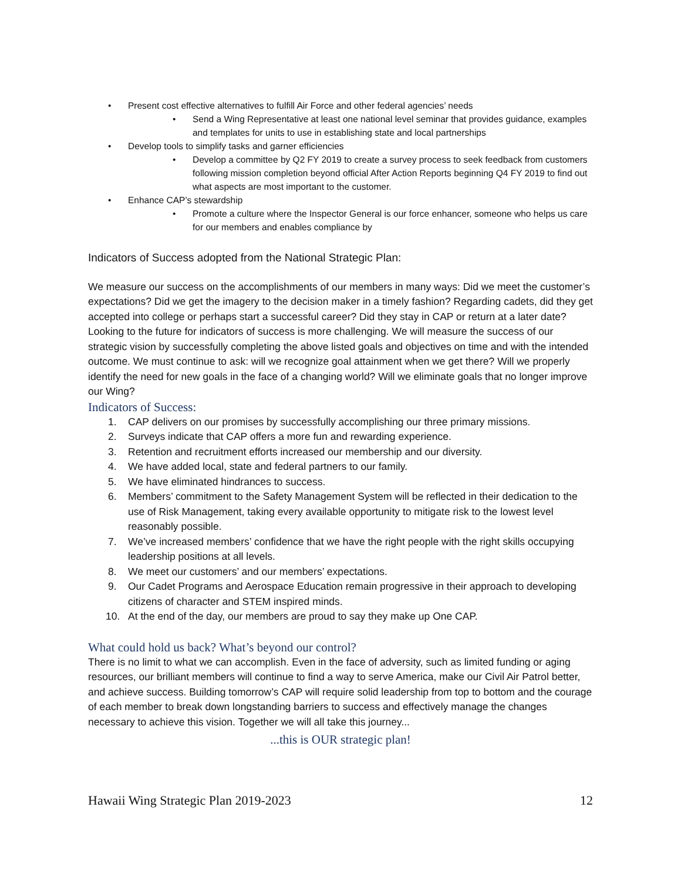• Present cost effective alternatives to fulfill Air Force and other federal agencies’ needs
• Send a Wing Representative at least one national level seminar that provides guidance, examples and templates for units to use in establishing state and local partnerships
• Develop tools to simplify tasks and garner efficiencies
• Develop a committee by Q2 FY 2019 to create a survey process to seek feedback from customers following mission completion beyond official After Action Reports beginning Q4 FY 2019 to find out what aspects are most important to the customer.
• Enhance CAP’s stewardship
• Promote a culture where the Inspector General is our force enhancer, someone who helps us care for our members and enables compliance by
Indicators of Success adopted from the National Strategic Plan:
We measure our success on the accomplishments of our members in many ways: Did we meet the customer’s expectations? Did we get the imagery to the decision maker in a timely fashion? Regarding cadets, did they get accepted into college or perhaps start a successful career? Did they stay in CAP or return at a later date?
Looking to the future for indicators of success is more challenging. We will measure the success of our strategic vision by successfully completing the above listed goals and objectives on time and with the intended outcome. We must continue to ask: will we recognize goal attainment when we get there? Will we properly identify the need for new goals in the face of a changing world? Will we eliminate goals that no longer improve our Wing?
Indicators of Success:
1. CAP delivers on our promises by successfully accomplishing our three primary missions.
2. Surveys indicate that CAP offers a more fun and rewarding experience.
3. Retention and recruitment efforts increased our membership and our diversity.
4. We have added local, state and federal partners to our family.
5. We have eliminated hindrances to success.
6. Members’ commitment to the Safety Management System will be reflected in their dedication to the use of Risk Management, taking every available opportunity to mitigate risk to the lowest level reasonably possible.
7. We’ve increased members’ confidence that we have the right people with the right skills occupying leadership positions at all levels.
8. We meet our customers’ and our members’ expectations.
9. Our Cadet Programs and Aerospace Education remain progressive in their approach to developing citizens of character and STEM inspired minds.
10. At the end of the day, our members are proud to say they make up One CAP.
What could hold us back? What’s beyond our control?
There is no limit to what we can accomplish. Even in the face of adversity, such as limited funding or aging resources, our brilliant members will continue to find a way to serve America, make our Civil Air Patrol better, and achieve success. Building tomorrow’s CAP will require solid leadership from top to bottom and the courage of each member to break down longstanding barriers to success and effectively manage the changes necessary to achieve this vision. Together we will all take this journey...
...this is OUR strategic plan!
Hawaii Wing Strategic Plan 2019-2023 12